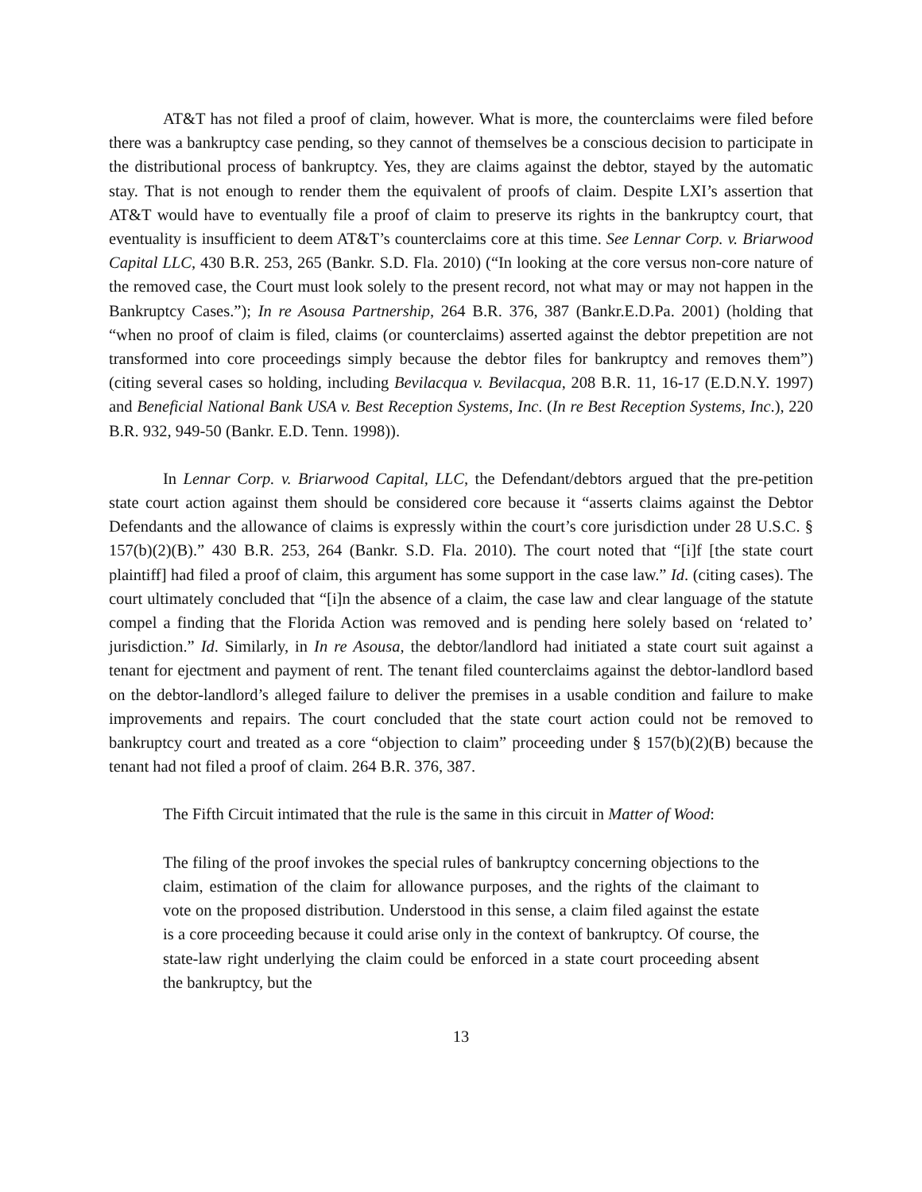AT&T has not filed a proof of claim, however. What is more, the counterclaims were filed before there was a bankruptcy case pending, so they cannot of themselves be a conscious decision to participate in the distributional process of bankruptcy. Yes, they are claims against the debtor, stayed by the automatic stay. That is not enough to render them the equivalent of proofs of claim. Despite LXI’s assertion that AT&T would have to eventually file a proof of claim to preserve its rights in the bankruptcy court, that eventuality is insufficient to deem AT&T’s counterclaims core at this time. See Lennar Corp. v. Briarwood Capital LLC, 430 B.R. 253, 265 (Bankr. S.D. Fla. 2010) (“In looking at the core versus non-core nature of the removed case, the Court must look solely to the present record, not what may or may not happen in the Bankruptcy Cases.”); In re Asousa Partnership, 264 B.R. 376, 387 (Bankr.E.D.Pa. 2001) (holding that “when no proof of claim is filed, claims (or counterclaims) asserted against the debtor prepetition are not transformed into core proceedings simply because the debtor files for bankruptcy and removes them”) (citing several cases so holding, including Bevilacqua v. Bevilacqua, 208 B.R. 11, 16-17 (E.D.N.Y. 1997) and Beneficial National Bank USA v. Best Reception Systems, Inc. (In re Best Reception Systems, Inc.), 220 B.R. 932, 949-50 (Bankr. E.D. Tenn. 1998)).
In Lennar Corp. v. Briarwood Capital, LLC, the Defendant/debtors argued that the pre-petition state court action against them should be considered core because it “asserts claims against the Debtor Defendants and the allowance of claims is expressly within the court’s core jurisdiction under 28 U.S.C. § 157(b)(2)(B).” 430 B.R. 253, 264 (Bankr. S.D. Fla. 2010). The court noted that “[i]f [the state court plaintiff] had filed a proof of claim, this argument has some support in the case law.” Id. (citing cases). The court ultimately concluded that “[i]n the absence of a claim, the case law and clear language of the statute compel a finding that the Florida Action was removed and is pending here solely based on ‘related to’ jurisdiction.” Id. Similarly, in In re Asousa, the debtor/landlord had initiated a state court suit against a tenant for ejectment and payment of rent. The tenant filed counterclaims against the debtor-landlord based on the debtor-landlord’s alleged failure to deliver the premises in a usable condition and failure to make improvements and repairs. The court concluded that the state court action could not be removed to bankruptcy court and treated as a core “objection to claim” proceeding under § 157(b)(2)(B) because the tenant had not filed a proof of claim. 264 B.R. 376, 387.
The Fifth Circuit intimated that the rule is the same in this circuit in Matter of Wood:
The filing of the proof invokes the special rules of bankruptcy concerning objections to the claim, estimation of the claim for allowance purposes, and the rights of the claimant to vote on the proposed distribution. Understood in this sense, a claim filed against the estate is a core proceeding because it could arise only in the context of bankruptcy. Of course, the state-law right underlying the claim could be enforced in a state court proceeding absent the bankruptcy, but the
13